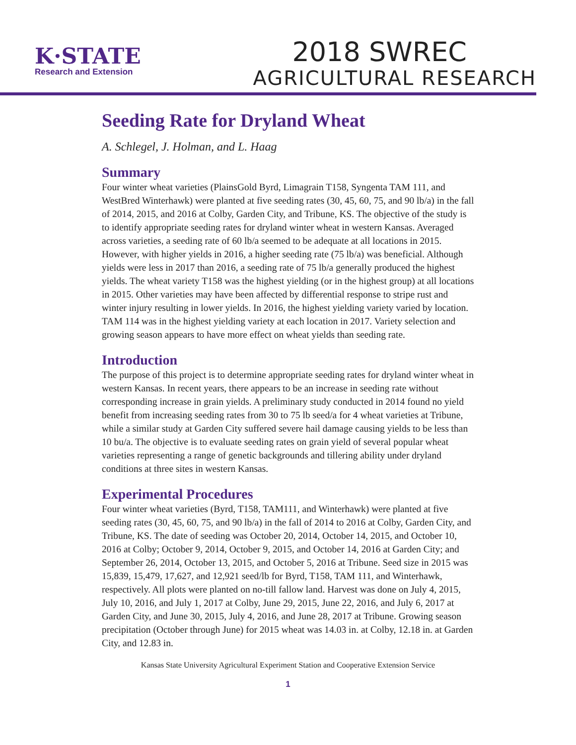K·STATE
Research and Extension
2018 SWREC
AGRICULTURAL RESEARCH
Seeding Rate for Dryland Wheat
A. Schlegel, J. Holman, and L. Haag
Summary
Four winter wheat varieties (PlainsGold Byrd, Limagrain T158, Syngenta TAM 111, and WestBred Winterhawk) were planted at five seeding rates (30, 45, 60, 75, and 90 lb/a) in the fall of 2014, 2015, and 2016 at Colby, Garden City, and Tribune, KS. The objective of the study is to identify appropriate seeding rates for dryland winter wheat in western Kansas. Averaged across varieties, a seeding rate of 60 lb/a seemed to be adequate at all locations in 2015. However, with higher yields in 2016, a higher seeding rate (75 lb/a) was beneficial. Although yields were less in 2017 than 2016, a seeding rate of 75 lb/a generally produced the highest yields. The wheat variety T158 was the highest yielding (or in the highest group) at all locations in 2015. Other varieties may have been affected by differential response to stripe rust and winter injury resulting in lower yields. In 2016, the highest yielding variety varied by location. TAM 114 was in the highest yielding variety at each location in 2017. Variety selection and growing season appears to have more effect on wheat yields than seeding rate.
Introduction
The purpose of this project is to determine appropriate seeding rates for dryland winter wheat in western Kansas. In recent years, there appears to be an increase in seeding rate without corresponding increase in grain yields. A preliminary study conducted in 2014 found no yield benefit from increasing seeding rates from 30 to 75 lb seed/a for 4 wheat varieties at Tribune, while a similar study at Garden City suffered severe hail damage causing yields to be less than 10 bu/a. The objective is to evaluate seeding rates on grain yield of several popular wheat varieties representing a range of genetic backgrounds and tillering ability under dryland conditions at three sites in western Kansas.
Experimental Procedures
Four winter wheat varieties (Byrd, T158, TAM111, and Winterhawk) were planted at five seeding rates (30, 45, 60, 75, and 90 lb/a) in the fall of 2014 to 2016 at Colby, Garden City, and Tribune, KS. The date of seeding was October 20, 2014, October 14, 2015, and October 10, 2016 at Colby; October 9, 2014, October 9, 2015, and October 14, 2016 at Garden City; and September 26, 2014, October 13, 2015, and October 5, 2016 at Tribune. Seed size in 2015 was 15,839, 15,479, 17,627, and 12,921 seed/lb for Byrd, T158, TAM 111, and Winterhawk, respectively. All plots were planted on no-till fallow land. Harvest was done on July 4, 2015, July 10, 2016, and July 1, 2017 at Colby, June 29, 2015, June 22, 2016, and July 6, 2017 at Garden City, and June 30, 2015, July 4, 2016, and June 28, 2017 at Tribune. Growing season precipitation (October through June) for 2015 wheat was 14.03 in. at Colby, 12.18 in. at Garden City, and 12.83 in.
Kansas State University Agricultural Experiment Station and Cooperative Extension Service
1